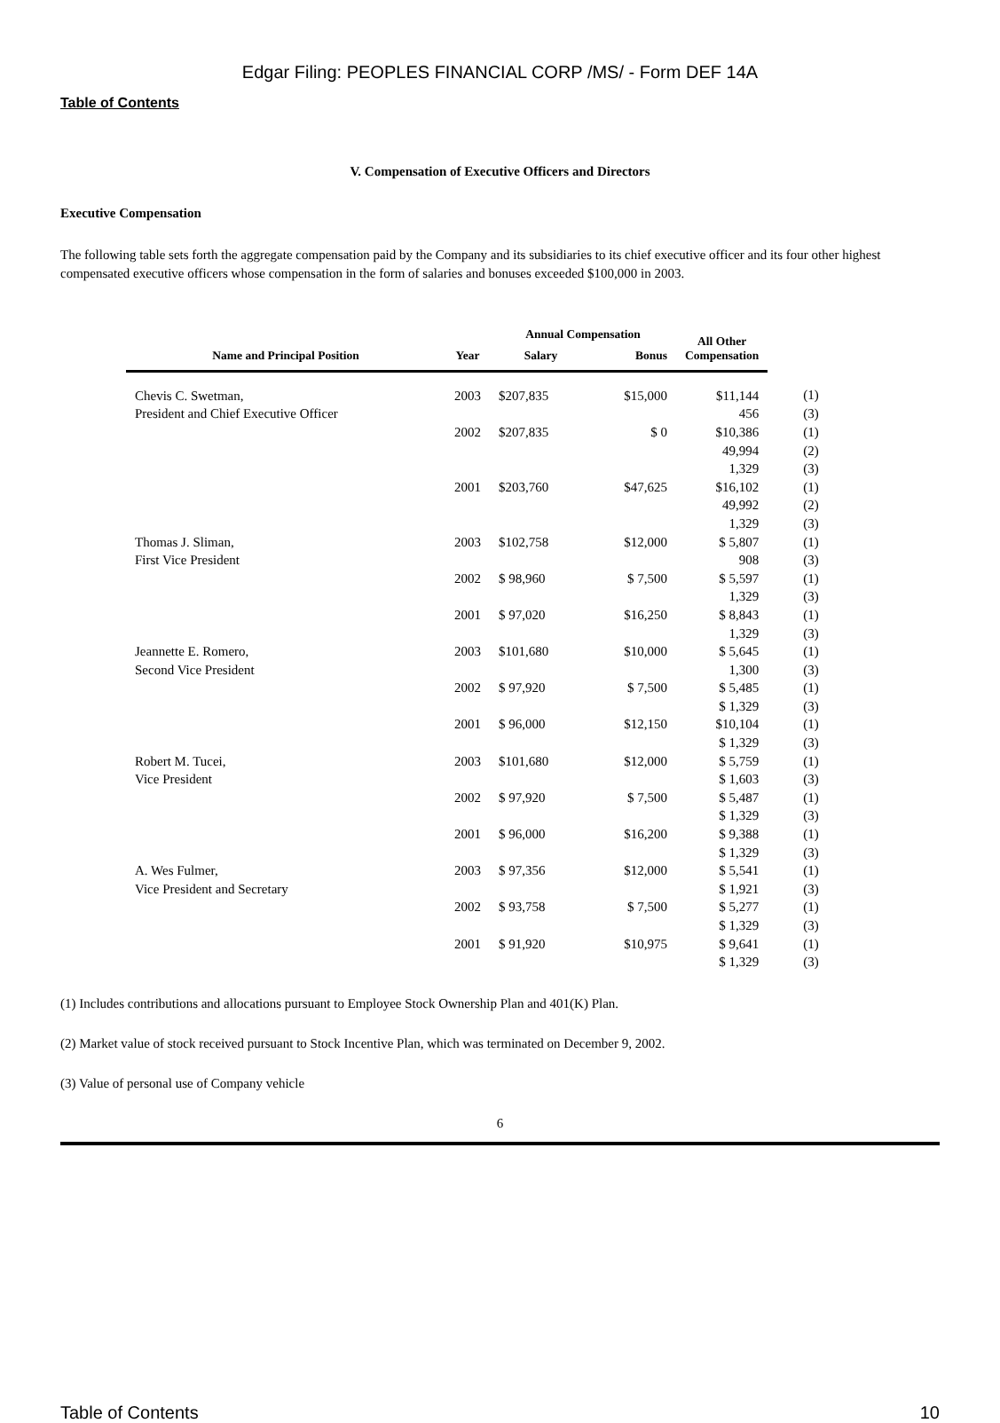Edgar Filing: PEOPLES FINANCIAL CORP /MS/ - Form DEF 14A
Table of Contents
V. Compensation of Executive Officers and Directors
Executive Compensation
The following table sets forth the aggregate compensation paid by the Company and its subsidiaries to its chief executive officer and its four other highest compensated executive officers whose compensation in the form of salaries and bonuses exceeded $100,000 in 2003.
| Name and Principal Position | Year | Annual Compensation | | All Other Compensation | |
| --- | --- | --- | --- | --- | --- |
| | | Salary | Bonus | | |
| Chevis C. Swetman, | 2003 | $207,835 | $15,000 | $11,144 | (1) |
| President and Chief Executive Officer | | | | 456 | (3) |
| | 2002 | $207,835 | $ 0 | $10,386 | (1) |
| | | | | 49,994 | (2) |
| | | | | 1,329 | (3) |
| | 2001 | $203,760 | $47,625 | $16,102 | (1) |
| | | | | 49,992 | (2) |
| | | | | 1,329 | (3) |
| Thomas J. Sliman, | 2003 | $102,758 | $12,000 | $ 5,807 | (1) |
| First Vice President | | | | 908 | (3) |
| | 2002 | $ 98,960 | $ 7,500 | $ 5,597 | (1) |
| | | | | 1,329 | (3) |
| | 2001 | $ 97,020 | $16,250 | $ 8,843 | (1) |
| | | | | 1,329 | (3) |
| Jeannette E. Romero, | 2003 | $101,680 | $10,000 | $ 5,645 | (1) |
| Second Vice President | | | | 1,300 | (3) |
| | 2002 | $ 97,920 | $ 7,500 | $ 5,485 | (1) |
| | | | | $ 1,329 | (3) |
| | 2001 | $ 96,000 | $12,150 | $10,104 | (1) |
| | | | | $ 1,329 | (3) |
| Robert M. Tucei, | 2003 | $101,680 | $12,000 | $ 5,759 | (1) |
| Vice President | | | | $ 1,603 | (3) |
| | 2002 | $ 97,920 | $ 7,500 | $ 5,487 | (1) |
| | | | | $ 1,329 | (3) |
| | 2001 | $ 96,000 | $16,200 | $ 9,388 | (1) |
| | | | | $ 1,329 | (3) |
| A. Wes Fulmer, | 2003 | $ 97,356 | $12,000 | $ 5,541 | (1) |
| Vice President and Secretary | | | | $ 1,921 | (3) |
| | 2002 | $ 93,758 | $ 7,500 | $ 5,277 | (1) |
| | | | | $ 1,329 | (3) |
| | 2001 | $ 91,920 | $10,975 | $ 9,641 | (1) |
| | | | | $ 1,329 | (3) |
(1) Includes contributions and allocations pursuant to Employee Stock Ownership Plan and 401(K) Plan.
(2) Market value of stock received pursuant to Stock Incentive Plan, which was terminated on December 9, 2002.
(3) Value of personal use of Company vehicle
6
Table of Contents 10